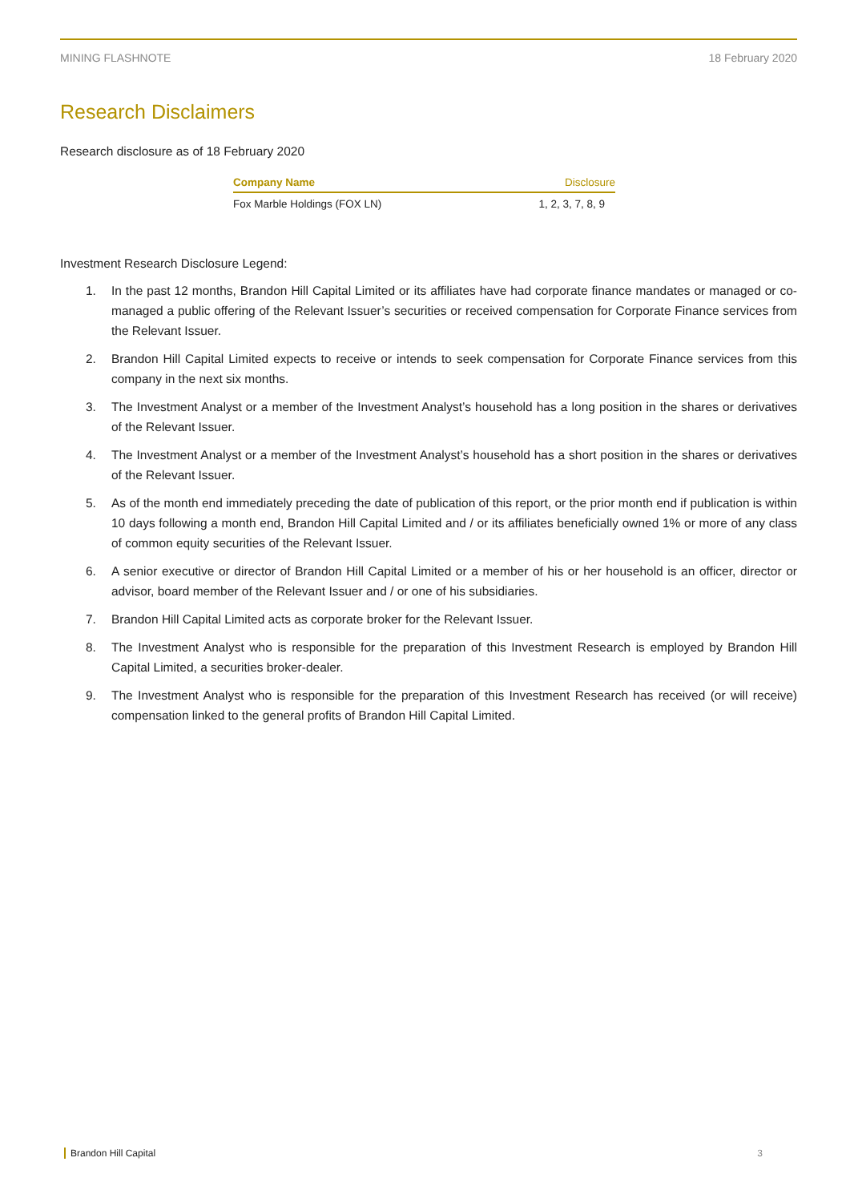MINING FLASHNOTE 18 February 2020
Research Disclaimers
Research disclosure as of 18 February 2020
| Company Name | Disclosure |
| --- | --- |
| Fox Marble Holdings (FOX LN) | 1, 2, 3, 7, 8, 9 |
Investment Research Disclosure Legend:
1. In the past 12 months, Brandon Hill Capital Limited or its affiliates have had corporate finance mandates or managed or co-managed a public offering of the Relevant Issuer’s securities or received compensation for Corporate Finance services from the Relevant Issuer.
2. Brandon Hill Capital Limited expects to receive or intends to seek compensation for Corporate Finance services from this company in the next six months.
3. The Investment Analyst or a member of the Investment Analyst’s household has a long position in the shares or derivatives of the Relevant Issuer.
4. The Investment Analyst or a member of the Investment Analyst’s household has a short position in the shares or derivatives of the Relevant Issuer.
5. As of the month end immediately preceding the date of publication of this report, or the prior month end if publication is within 10 days following a month end, Brandon Hill Capital Limited and / or its affiliates beneficially owned 1% or more of any class of common equity securities of the Relevant Issuer.
6. A senior executive or director of Brandon Hill Capital Limited or a member of his or her household is an officer, director or advisor, board member of the Relevant Issuer and / or one of his subsidiaries.
7. Brandon Hill Capital Limited acts as corporate broker for the Relevant Issuer.
8. The Investment Analyst who is responsible for the preparation of this Investment Research is employed by Brandon Hill Capital Limited, a securities broker-dealer.
9. The Investment Analyst who is responsible for the preparation of this Investment Research has received (or will receive) compensation linked to the general profits of Brandon Hill Capital Limited.
Brandon Hill Capital 3